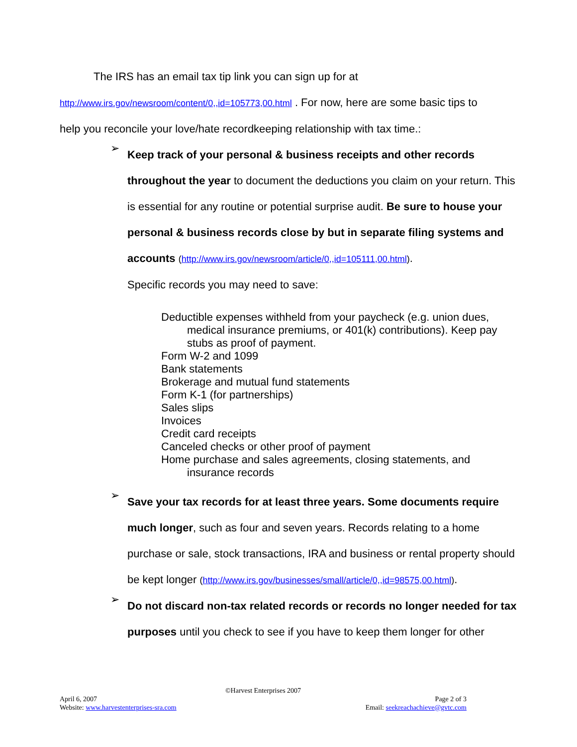The IRS has an email tax tip link you can sign up for at
http://www.irs.gov/newsroom/content/0,,id=105773,00.html . For now, here are some basic tips to
help you reconcile your love/hate recordkeeping relationship with tax time.:
➢
Keep track of your personal & business receipts and other records throughout the year to document the deductions you claim on your return. This is essential for any routine or potential surprise audit. Be sure to house your personal & business records close by but in separate filing systems and accounts (http://www.irs.gov/newsroom/article/0,,id=105111,00.html).
Specific records you may need to save:
Deductible expenses withheld from your paycheck (e.g. union dues, medical insurance premiums, or 401(k) contributions). Keep pay stubs as proof of payment.
Form W-2 and 1099
Bank statements
Brokerage and mutual fund statements
Form K-1 (for partnerships)
Sales slips
Invoices
Credit card receipts
Canceled checks or other proof of payment
Home purchase and sales agreements, closing statements, and insurance records
➢
Save your tax records for at least three years. Some documents require much longer, such as four and seven years. Records relating to a home purchase or sale, stock transactions, IRA and business or rental property should be kept longer (http://www.irs.gov/businesses/small/article/0,,id=98575,00.html).
➢
Do not discard non-tax related records or records no longer needed for tax purposes until you check to see if you have to keep them longer for other
©Harvest Enterprises 2007
April 6, 2007 Page 2 of 3
Website: www.harvestenterprises-sra.com Email: seekreachachieve@gvtc.com